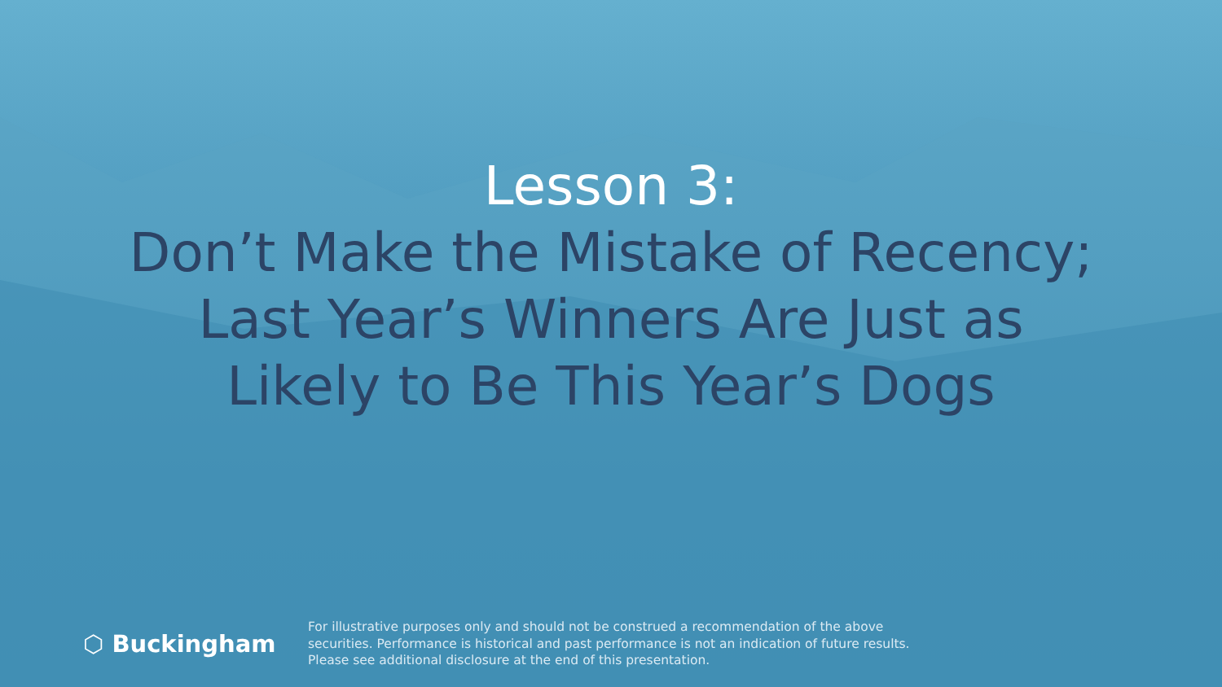Lesson 3:
Don’t Make the Mistake of Recency;
Last Year’s Winners Are Just as
Likely to Be This Year’s Dogs
⬡ Buckingham
For illustrative purposes only and should not be construed a recommendation of the above
securities. Performance is historical and past performance is not an indication of future results.
Please see additional disclosure at the end of this presentation.